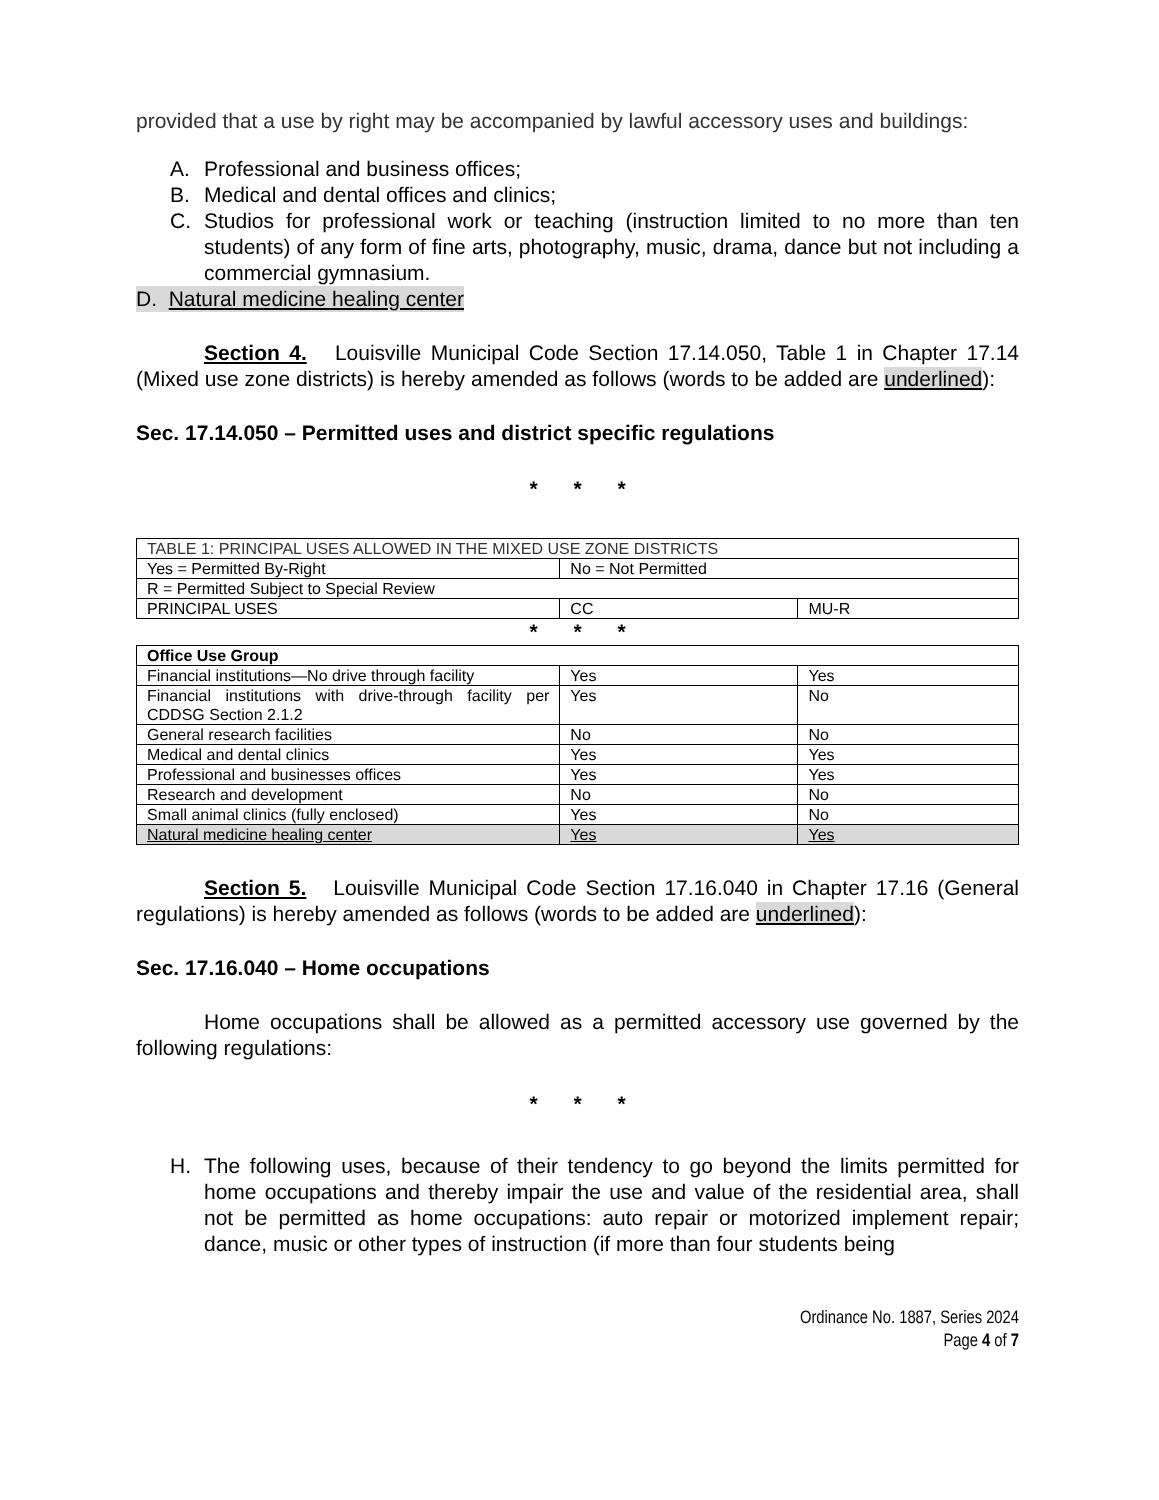provided that a use by right may be accompanied by lawful accessory uses and buildings:
A. Professional and business offices;
B. Medical and dental offices and clinics;
C. Studios for professional work or teaching (instruction limited to no more than ten students) of any form of fine arts, photography, music, drama, dance but not including a commercial gymnasium.
D. Natural medicine healing center
Section 4. Louisville Municipal Code Section 17.14.050, Table 1 in Chapter 17.14 (Mixed use zone districts) is hereby amended as follows (words to be added are underlined):
Sec. 17.14.050 – Permitted uses and district specific regulations
* * *
| TABLE 1: PRINCIPAL USES ALLOWED IN THE MIXED USE ZONE DISTRICTS | | |
| Yes = Permitted By-Right | No = Not Permitted | |
| R = Permitted Subject to Special Review | | |
| PRINCIPAL USES | CC | MU-R |
* * *
| Office Use Group | | |
| --- | --- | --- |
| Financial institutions—No drive through facility | Yes | Yes |
| Financial institutions with drive-through facility per CDDSG Section 2.1.2 | Yes | No |
| General research facilities | No | No |
| Medical and dental clinics | Yes | Yes |
| Professional and businesses offices | Yes | Yes |
| Research and development | No | No |
| Small animal clinics (fully enclosed) | Yes | No |
| Natural medicine healing center | Yes | Yes |
Section 5. Louisville Municipal Code Section 17.16.040 in Chapter 17.16 (General regulations) is hereby amended as follows (words to be added are underlined):
Sec. 17.16.040 – Home occupations
Home occupations shall be allowed as a permitted accessory use governed by the following regulations:
* * *
H. The following uses, because of their tendency to go beyond the limits permitted for home occupations and thereby impair the use and value of the residential area, shall not be permitted as home occupations: auto repair or motorized implement repair; dance, music or other types of instruction (if more than four students being
Ordinance No. 1887, Series 2024
Page 4 of 7